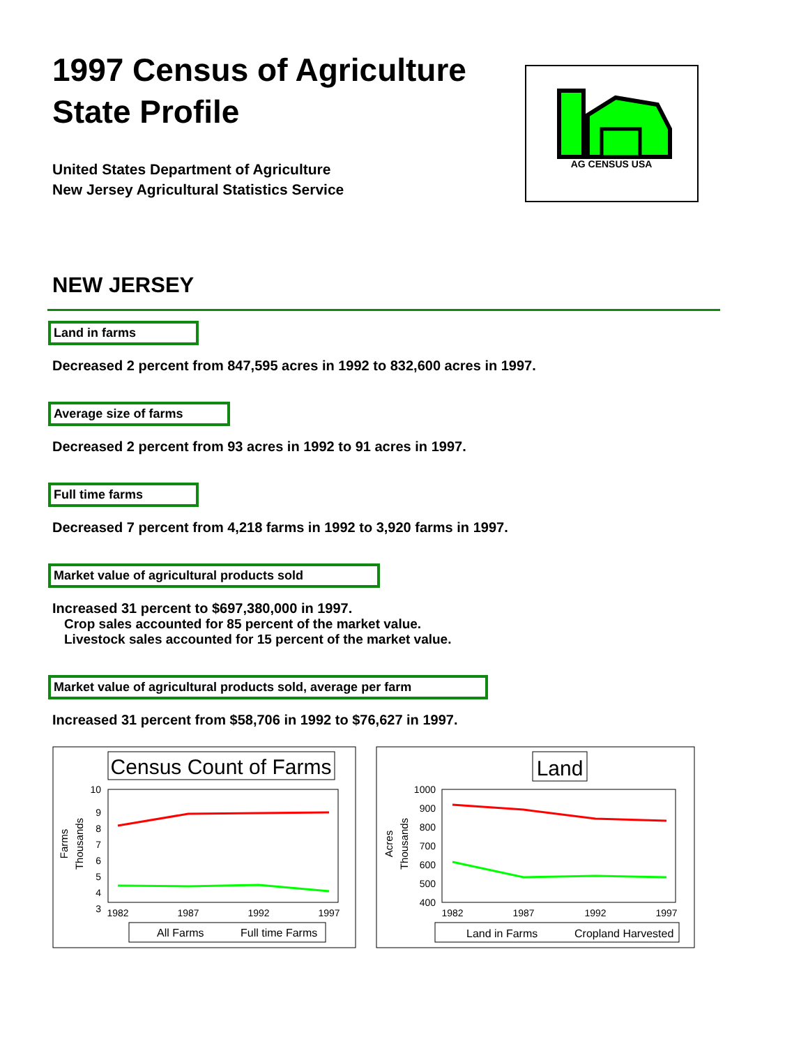1997 Census of Agriculture
State Profile
United States Department of Agriculture
New Jersey Agricultural Statistics Service
AG CENSUS USA
NEW JERSEY
Land in farms
Decreased 2 percent from 847,595 acres in 1992 to 832,600 acres in 1997.
Average size of farms
Decreased 2 percent from 93 acres in 1992 to 91 acres in 1997.
Full time farms
Decreased 7 percent from 4,218 farms in 1992 to 3,920 farms in 1997.
Market value of agricultural products sold
Increased 31 percent to $697,380,000 in 1997.
Crop sales accounted for 85 percent of the market value.
Livestock sales accounted for 15 percent of the market value.
Market value of agricultural products sold, average per farm
Increased 31 percent from $58,706 in 1992 to $76,627 in 1997.
Census Count of Farms
10
9
8
7
6
5
4
3
1982
1987
1992
1997
Farms
Thousands
All Farms
Full time Farms
Land
1000
900
800
700
600
500
400
1982
1987
1992
1997
Acres
Thousands
Land in Farms
Cropland Harvested